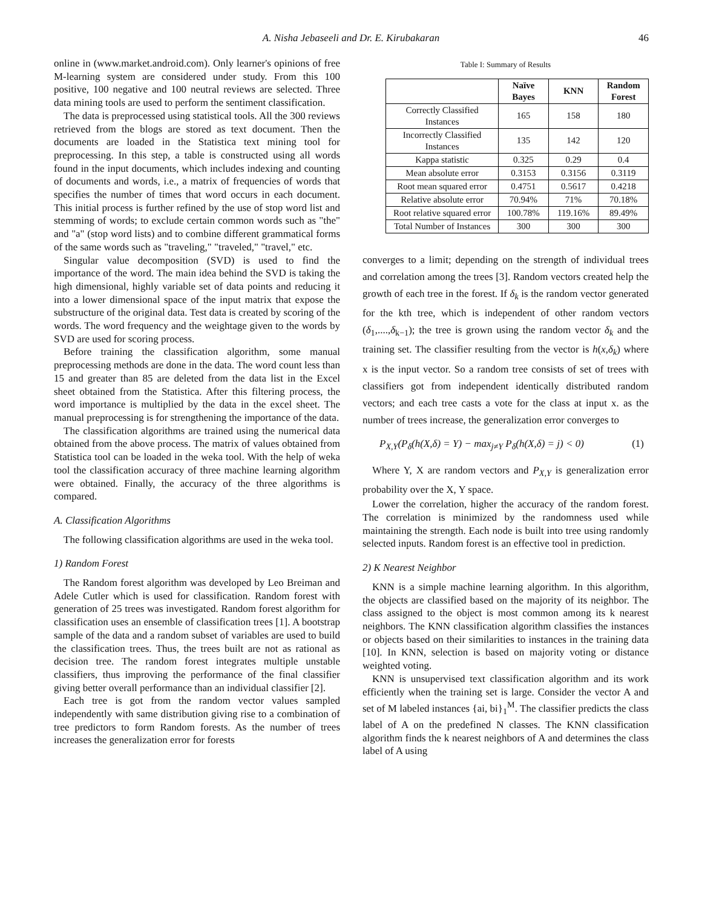A. Nisha Jebaseeli and Dr. E. Kirubakaran 46
online in (www.market.android.com). Only learner's opinions of free M-learning system are considered under study. From this 100 positive, 100 negative and 100 neutral reviews are selected. Three data mining tools are used to perform the sentiment classification.
The data is preprocessed using statistical tools. All the 300 reviews retrieved from the blogs are stored as text document. Then the documents are loaded in the Statistica text mining tool for preprocessing. In this step, a table is constructed using all words found in the input documents, which includes indexing and counting of documents and words, i.e., a matrix of frequencies of words that specifies the number of times that word occurs in each document. This initial process is further refined by the use of stop word list and stemming of words; to exclude certain common words such as "the" and "a" (stop word lists) and to combine different grammatical forms of the same words such as "traveling," "traveled," "travel," etc.
Singular value decomposition (SVD) is used to find the importance of the word. The main idea behind the SVD is taking the high dimensional, highly variable set of data points and reducing it into a lower dimensional space of the input matrix that expose the substructure of the original data. Test data is created by scoring of the words. The word frequency and the weightage given to the words by SVD are used for scoring process.
Before training the classification algorithm, some manual preprocessing methods are done in the data. The word count less than 15 and greater than 85 are deleted from the data list in the Excel sheet obtained from the Statistica. After this filtering process, the word importance is multiplied by the data in the excel sheet. The manual preprocessing is for strengthening the importance of the data.
The classification algorithms are trained using the numerical data obtained from the above process. The matrix of values obtained from Statistica tool can be loaded in the weka tool. With the help of weka tool the classification accuracy of three machine learning algorithm were obtained. Finally, the accuracy of the three algorithms is compared.
A. Classification Algorithms
The following classification algorithms are used in the weka tool.
1) Random Forest
The Random forest algorithm was developed by Leo Breiman and Adele Cutler which is used for classification. Random forest with generation of 25 trees was investigated. Random forest algorithm for classification uses an ensemble of classification trees [1]. A bootstrap sample of the data and a random subset of variables are used to build the classification trees. Thus, the trees built are not as rational as decision tree. The random forest integrates multiple unstable classifiers, thus improving the performance of the final classifier giving better overall performance than an individual classifier [2].
Each tree is got from the random vector values sampled independently with same distribution giving rise to a combination of tree predictors to form Random forests. As the number of trees increases the generalization error for forests
Table I: Summary of Results
| | Naïve Bayes | KNN | Random Forest |
| --- | --- | --- | --- |
| Correctly Classified Instances | 165 | 158 | 180 |
| Incorrectly Classified Instances | 135 | 142 | 120 |
| Kappa statistic | 0.325 | 0.29 | 0.4 |
| Mean absolute error | 0.3153 | 0.3156 | 0.3119 |
| Root mean squared error | 0.4751 | 0.5617 | 0.4218 |
| Relative absolute error | 70.94% | 71% | 70.18% |
| Root relative squared error | 100.78% | 119.16% | 89.49% |
| Total Number of Instances | 300 | 300 | 300 |
converges to a limit; depending on the strength of individual trees and correlation among the trees [3]. Random vectors created help the growth of each tree in the forest. If δ<sub>k</sub> is the random vector generated for the kth tree, which is independent of other random vectors (δ<sub>1</sub>,....,δ<sub>k−1</sub>); the tree is grown using the random vector δ<sub>k</sub> and the training set. The classifier resulting from the vector is h(x,δ<sub>k</sub>) where x is the input vector. So a random tree consists of set of trees with classifiers got from independent identically distributed random vectors; and each tree casts a vote for the class at input x. as the number of trees increase, the generalization error converges to
P<sub>X,Y</sub>(P<sub>δ</sub>(h(X,δ) = Y) − max<sub>j≠Y</sub> P<sub>δ</sub>(h(X,δ) = j) < 0) (1)
Where Y, X are random vectors and P<sub>X,Y</sub> is generalization error probability over the X, Y space.
Lower the correlation, higher the accuracy of the random forest. The correlation is minimized by the randomness used while maintaining the strength. Each node is built into tree using randomly selected inputs. Random forest is an effective tool in prediction.
2) K Nearest Neighbor
KNN is a simple machine learning algorithm. In this algorithm, the objects are classified based on the majority of its neighbor. The class assigned to the object is most common among its k nearest neighbors. The KNN classification algorithm classifies the instances or objects based on their similarities to instances in the training data [10]. In KNN, selection is based on majority voting or distance weighted voting.
KNN is unsupervised text classification algorithm and its work efficiently when the training set is large. Consider the vector A and set of M labeled instances {ai, bi}<sub>1</sub><sup>M</sup>. The classifier predicts the class label of A on the predefined N classes. The KNN classification algorithm finds the k nearest neighbors of A and determines the class label of A using